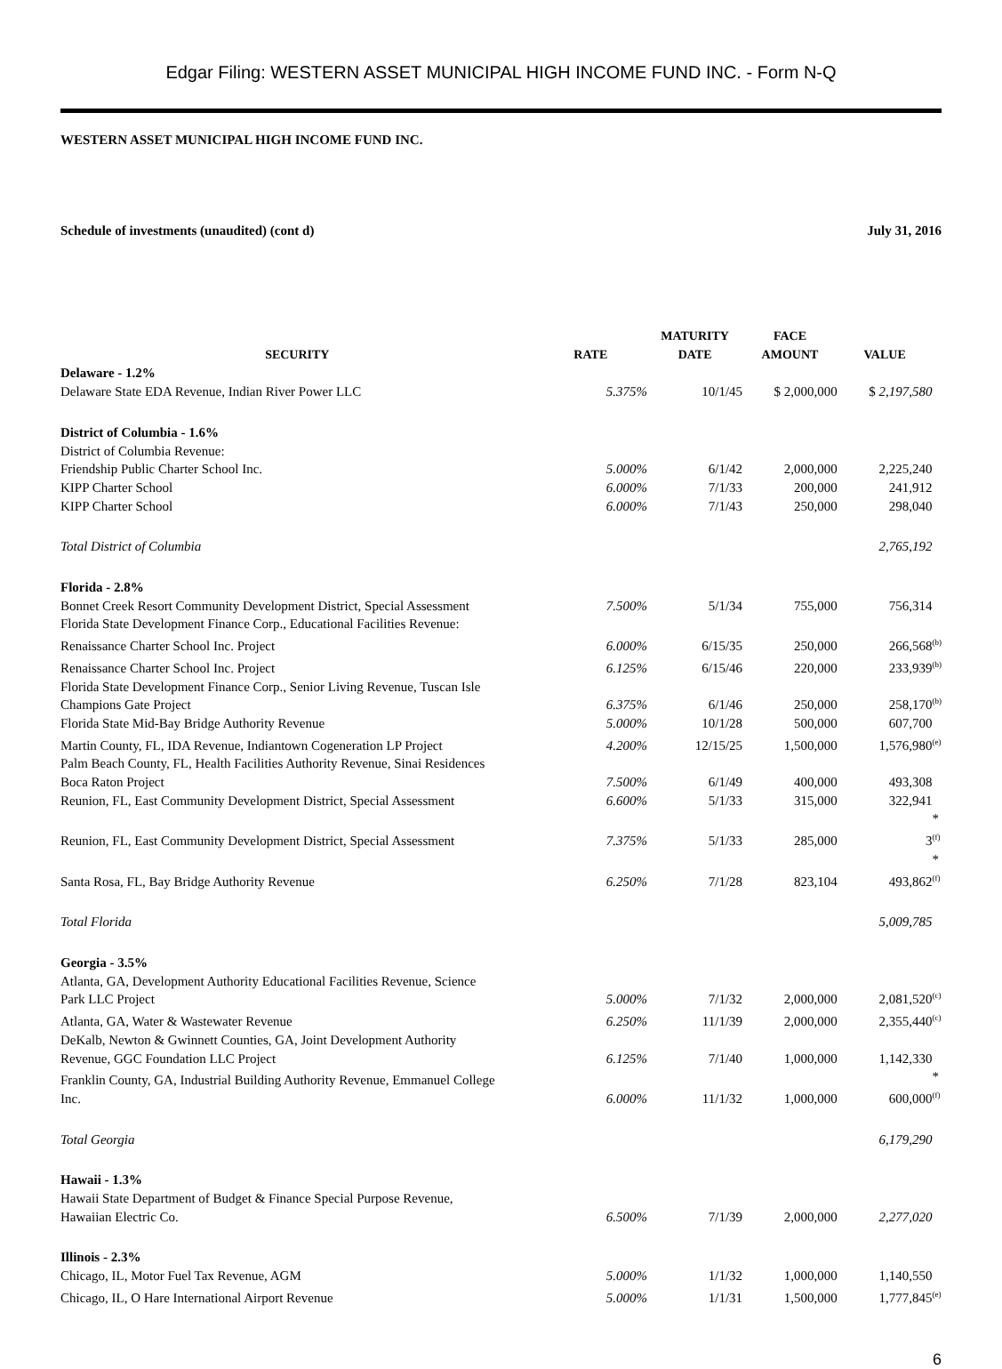Edgar Filing: WESTERN ASSET MUNICIPAL HIGH INCOME FUND INC. - Form N-Q
WESTERN ASSET MUNICIPAL HIGH INCOME FUND INC.
Schedule of investments (unaudited) (cont d) July 31, 2016
| SECURITY | RATE | MATURITY DATE | FACE AMOUNT | VALUE | |
| --- | --- | --- | --- | --- | --- |
| Delaware - 1.2% | | | | | |
| Delaware State EDA Revenue, Indian River Power LLC | 5.375% | 10/1/45 | $ 2,000,000 | $ 2,197,580 | |
| District of Columbia - 1.6% | | | | | |
| District of Columbia Revenue: | | | | | |
| Friendship Public Charter School Inc. | 5.000% | 6/1/42 | 2,000,000 | 2,225,240 | |
| KIPP Charter School | 6.000% | 7/1/33 | 200,000 | 241,912 | |
| KIPP Charter School | 6.000% | 7/1/43 | 250,000 | 298,040 | |
| Total District of Columbia | | | | 2,765,192 | |
| Florida - 2.8% | | | | | |
| Bonnet Creek Resort Community Development District, Special Assessment | 7.500% | 5/1/34 | 755,000 | 756,314 | |
| Florida State Development Finance Corp., Educational Facilities Revenue: | | | | | |
| Renaissance Charter School Inc. Project | 6.000% | 6/15/35 | 250,000 | 266,568 | <sup>(b)</sup> |
| Renaissance Charter School Inc. Project | 6.125% | 6/15/46 | 220,000 | 233,939 | <sup>(b)</sup> |
| Florida State Development Finance Corp., Senior Living Revenue, Tuscan Isle Champions Gate Project | 6.375% | 6/1/46 | 250,000 | 258,170 | <sup>(b)</sup> |
| Florida State Mid-Bay Bridge Authority Revenue | 5.000% | 10/1/28 | 500,000 | 607,700 | |
| Martin County, FL, IDA Revenue, Indiantown Cogeneration LP Project | 4.200% | 12/15/25 | 1,500,000 | 1,576,980 | <sup>(e)</sup> |
| Palm Beach County, FL, Health Facilities Authority Revenue, Sinai Residences Boca Raton Project | 7.500% | 6/1/49 | 400,000 | 493,308 | |
| Reunion, FL, East Community Development District, Special Assessment | 6.600% | 5/1/33 | 315,000 | 322,941 | |
| Reunion, FL, East Community Development District, Special Assessment | 7.375% | 5/1/33 | 285,000 | 3 | *<sup>(f)</sup> |
| Santa Rosa, FL, Bay Bridge Authority Revenue | 6.250% | 7/1/28 | 823,104 | 493,862 | *<sup>(f)</sup> |
| Total Florida | | | | 5,009,785 | |
| Georgia - 3.5% | | | | | |
| Atlanta, GA, Development Authority Educational Facilities Revenue, Science Park LLC Project | 5.000% | 7/1/32 | 2,000,000 | 2,081,520 | <sup>(c)</sup> |
| Atlanta, GA, Water & Wastewater Revenue | 6.250% | 11/1/39 | 2,000,000 | 2,355,440 | <sup>(c)</sup> |
| DeKalb, Newton & Gwinnett Counties, GA, Joint Development Authority Revenue, GGC Foundation LLC Project | 6.125% | 7/1/40 | 1,000,000 | 1,142,330 | |
| Franklin County, GA, Industrial Building Authority Revenue, Emmanuel College Inc. | 6.000% | 11/1/32 | 1,000,000 | 600,000 | *<sup>(f)</sup> |
| Total Georgia | | | | 6,179,290 | |
| Hawaii - 1.3% | | | | | |
| Hawaii State Department of Budget & Finance Special Purpose Revenue, Hawaiian Electric Co. | 6.500% | 7/1/39 | 2,000,000 | 2,277,020 | |
| Illinois - 2.3% | | | | | |
| Chicago, IL, Motor Fuel Tax Revenue, AGM | 5.000% | 1/1/32 | 1,000,000 | 1,140,550 | |
| Chicago, IL, O Hare International Airport Revenue | 5.000% | 1/1/31 | 1,500,000 | 1,777,845 | <sup>(e)</sup> |
6